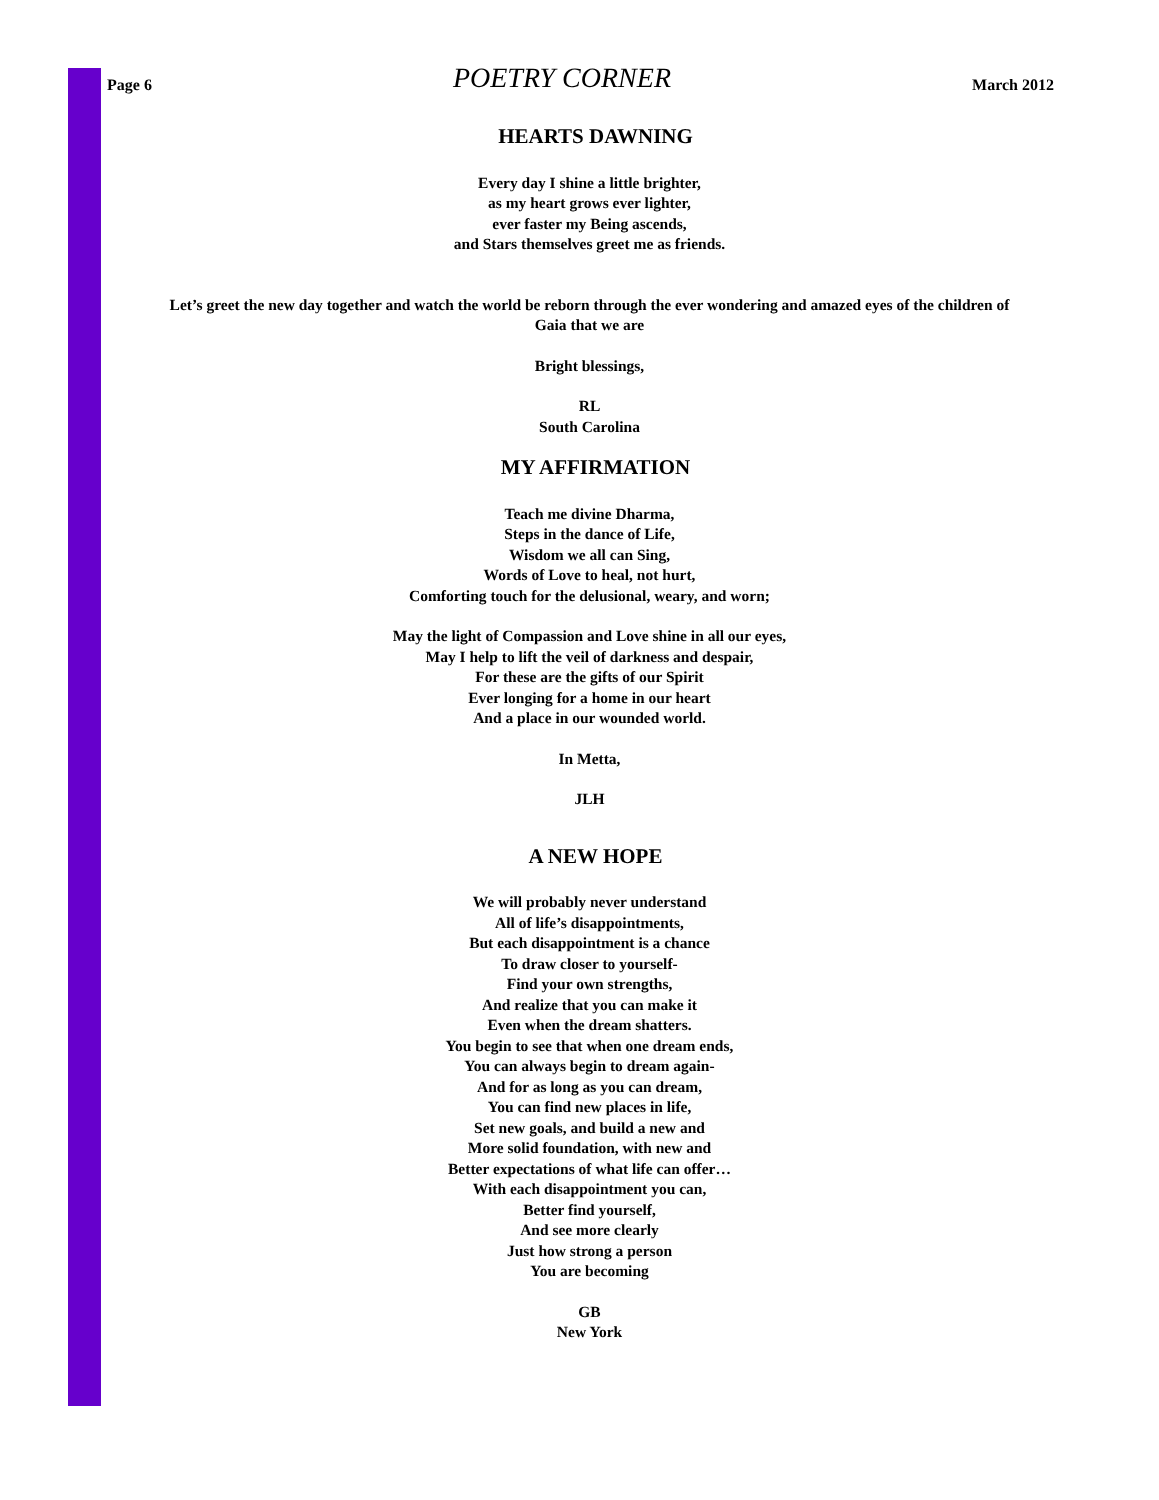Page 6 POETRY CORNER March 2012
HEARTS DAWNING
Every day I shine a little brighter,
as my heart grows ever lighter,
ever faster my Being ascends,
and Stars themselves greet me as friends.
Let’s greet the new day together and watch the world be reborn through the ever wondering and amazed eyes of the children of Gaia that we are
Bright blessings,
RL
South Carolina
MY AFFIRMATION
Teach me divine Dharma,
Steps in the dance of Life,
Wisdom we all can Sing,
Words of Love to heal, not hurt,
Comforting touch for the delusional, weary, and worn;
May the light of Compassion and Love shine in all our eyes,
May I help to lift the veil of darkness and despair,
For these are the gifts of our Spirit
Ever longing for a home in our heart
And a place in our wounded world.
In Metta,
JLH
A NEW HOPE
We will probably never understand
All of life’s disappointments,
But each disappointment is a chance
To draw closer to yourself-
Find your own strengths,
And realize that you can make it
Even when the dream shatters.
You begin to see that when one dream ends,
You can always begin to dream again-
And for as long as you can dream,
You can find new places in life,
Set new goals, and build a new and
More solid foundation, with new and
Better expectations of what life can offer…
With each disappointment you can,
Better find yourself,
And see more clearly
Just how strong a person
You are becoming
GB
New York